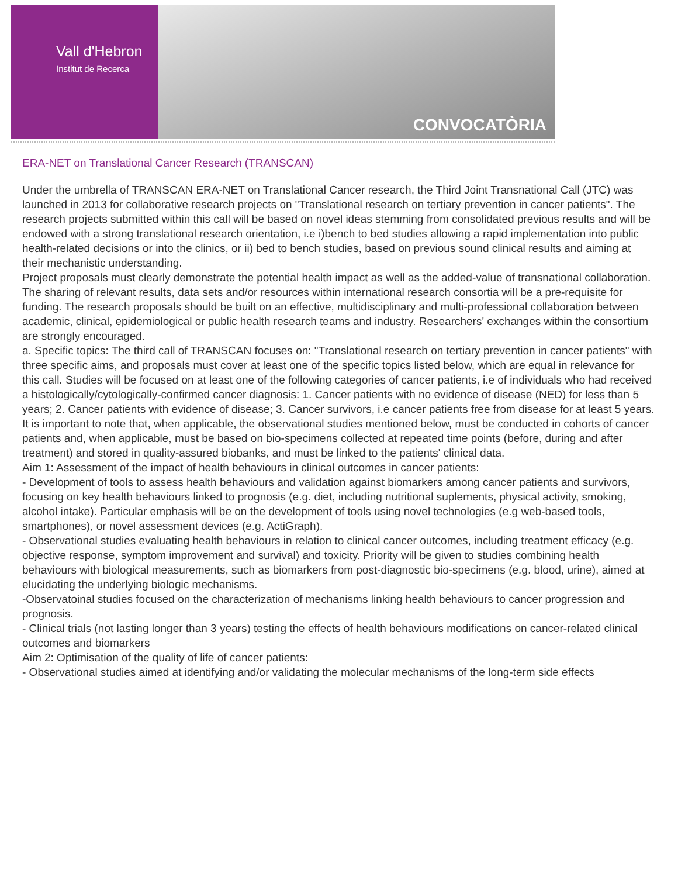Vall d'Hebron
Institut de Recerca
CONVOCATÒRIA
ERA-NET on Translational Cancer Research (TRANSCAN)
Under the umbrella of TRANSCAN ERA-NET on Translational Cancer research, the Third Joint Transnational Call (JTC) was launched in 2013 for collaborative research projects on "Translational research on tertiary prevention in cancer patients". The research projects submitted within this call will be based on novel ideas stemming from consolidated previous results and will be endowed with a strong translational research orientation, i.e i)bench to bed studies allowing a rapid implementation into public health-related decisions or into the clinics, or ii) bed to bench studies, based on previous sound clinical results and aiming at their mechanistic understanding.
Project proposals must clearly demonstrate the potential health impact as well as the added-value of transnational collaboration. The sharing of relevant results, data sets and/or resources within international research consortia will be a pre-requisite for funding. The research proposals should be built on an effective, multidisciplinary and multi-professional collaboration between academic, clinical, epidemiological or public health research teams and industry. Researchers' exchanges within the consortium are strongly encouraged.
a. Specific topics: The third call of TRANSCAN focuses on: "Translational research on tertiary prevention in cancer patients" with three specific aims, and proposals must cover at least one of the specific topics listed below, which are equal in relevance for this call. Studies will be focused on at least one of the following categories of cancer patients, i.e of individuals who had received a histologically/cytologically-confirmed cancer diagnosis: 1. Cancer patients with no evidence of disease (NED) for less than 5 years; 2. Cancer patients with evidence of disease; 3. Cancer survivors, i.e cancer patients free from disease for at least 5 years. It is important to note that, when applicable, the observational studies mentioned below, must be conducted in cohorts of cancer patients and, when applicable, must be based on bio-specimens collected at repeated time points (before, during and after treatment) and stored in quality-assured biobanks, and must be linked to the patients' clinical data.
Aim 1: Assessment of the impact of health behaviours in clinical outcomes in cancer patients:
- Development of tools to assess health behaviours and validation against biomarkers among cancer patients and survivors, focusing on key health behaviours linked to prognosis (e.g. diet, including nutritional suplements, physical activity, smoking, alcohol intake). Particular emphasis will be on the development of tools using novel technologies (e.g web-based tools, smartphones), or novel assessment devices (e.g. ActiGraph).
- Observational studies evaluating health behaviours in relation to clinical cancer outcomes, including treatment efficacy (e.g. objective response, symptom improvement and survival) and toxicity. Priority will be given to studies combining health behaviours with biological measurements, such as biomarkers from post-diagnostic bio-specimens (e.g. blood, urine), aimed at elucidating the underlying biologic mechanisms.
-Observatoinal studies focused on the characterization of mechanisms linking health behaviours to cancer progression and prognosis.
- Clinical trials (not lasting longer than 3 years) testing the effects of health behaviours modifications on cancer-related clinical outcomes and biomarkers
Aim 2: Optimisation of the quality of life of cancer patients:
- Observational studies aimed at identifying and/or validating the molecular mechanisms of the long-term side effects